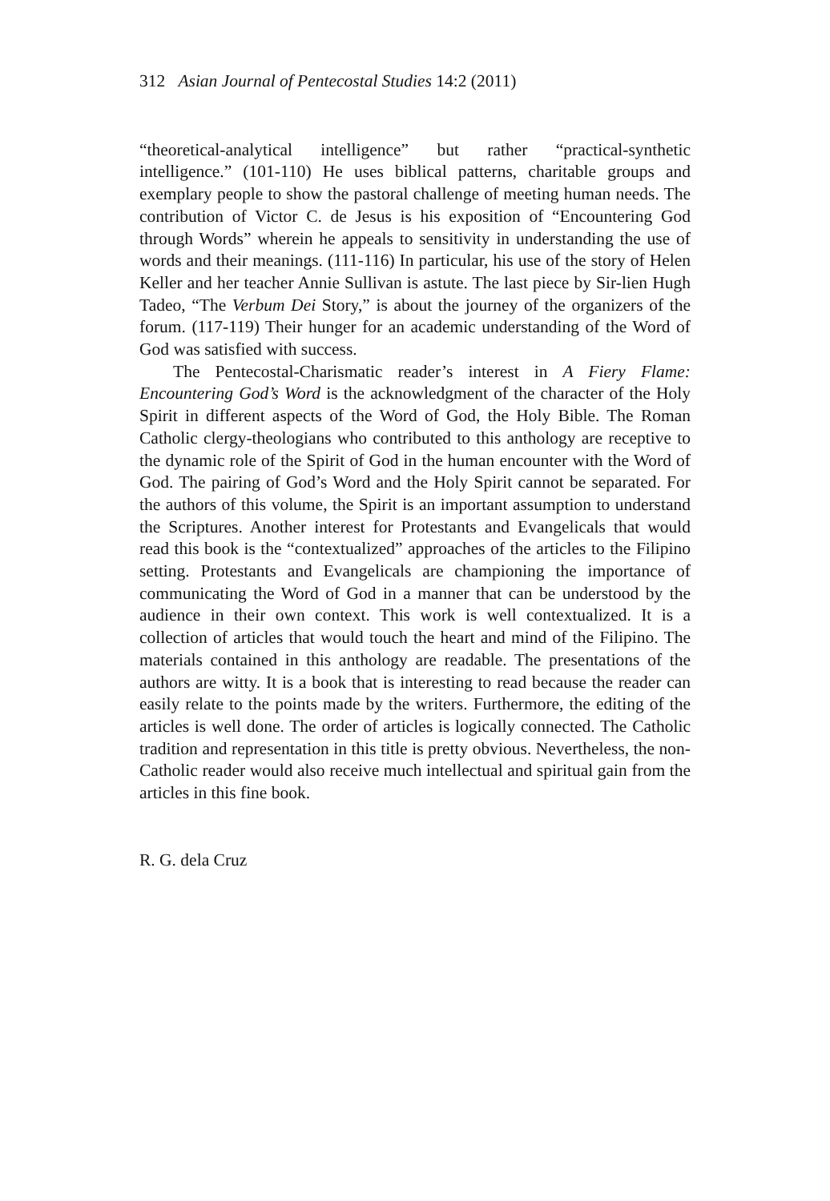312 Asian Journal of Pentecostal Studies 14:2 (2011)
“theoretical-analytical intelligence” but rather “practical-synthetic intelligence.” (101-110) He uses biblical patterns, charitable groups and exemplary people to show the pastoral challenge of meeting human needs. The contribution of Victor C. de Jesus is his exposition of “Encountering God through Words” wherein he appeals to sensitivity in understanding the use of words and their meanings. (111-116) In particular, his use of the story of Helen Keller and her teacher Annie Sullivan is astute. The last piece by Sir-lien Hugh Tadeo, “The Verbum Dei Story,” is about the journey of the organizers of the forum. (117-119) Their hunger for an academic understanding of the Word of God was satisfied with success.
The Pentecostal-Charismatic reader’s interest in A Fiery Flame: Encountering God’s Word is the acknowledgment of the character of the Holy Spirit in different aspects of the Word of God, the Holy Bible. The Roman Catholic clergy-theologians who contributed to this anthology are receptive to the dynamic role of the Spirit of God in the human encounter with the Word of God. The pairing of God’s Word and the Holy Spirit cannot be separated. For the authors of this volume, the Spirit is an important assumption to understand the Scriptures. Another interest for Protestants and Evangelicals that would read this book is the “contextualized” approaches of the articles to the Filipino setting. Protestants and Evangelicals are championing the importance of communicating the Word of God in a manner that can be understood by the audience in their own context. This work is well contextualized. It is a collection of articles that would touch the heart and mind of the Filipino. The materials contained in this anthology are readable. The presentations of the authors are witty. It is a book that is interesting to read because the reader can easily relate to the points made by the writers. Furthermore, the editing of the articles is well done. The order of articles is logically connected. The Catholic tradition and representation in this title is pretty obvious. Nevertheless, the non-Catholic reader would also receive much intellectual and spiritual gain from the articles in this fine book.
R. G. dela Cruz